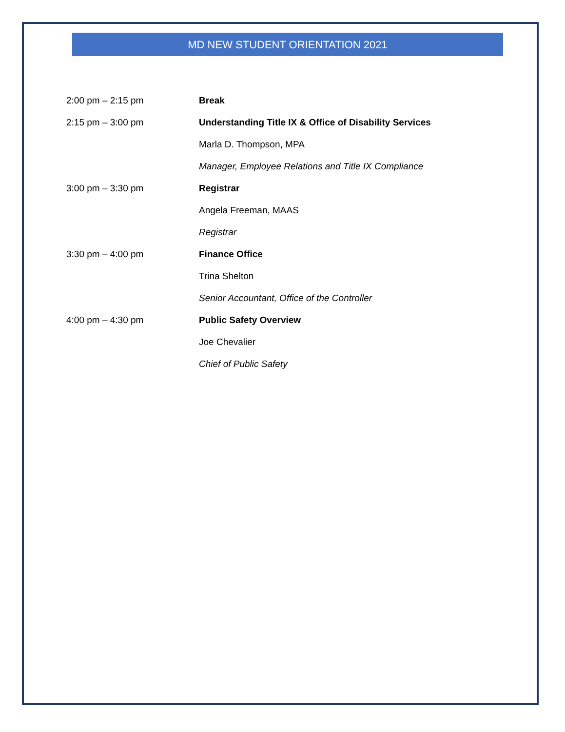MD NEW STUDENT ORIENTATION 2021
2:00 pm – 2:15 pm Break
2:15 pm – 3:00 pm
Understanding Title IX & Office of Disability Services
Marla D. Thompson, MPA
Manager, Employee Relations and Title IX Compliance
3:00 pm – 3:30 pm Registrar
Angela Freeman, MAAS
Registrar
3:30 pm – 4:00 pm Finance Office
Trina Shelton
Senior Accountant, Office of the Controller
4:00 pm – 4:30 pm Public Safety Overview
Joe Chevalier
Chief of Public Safety